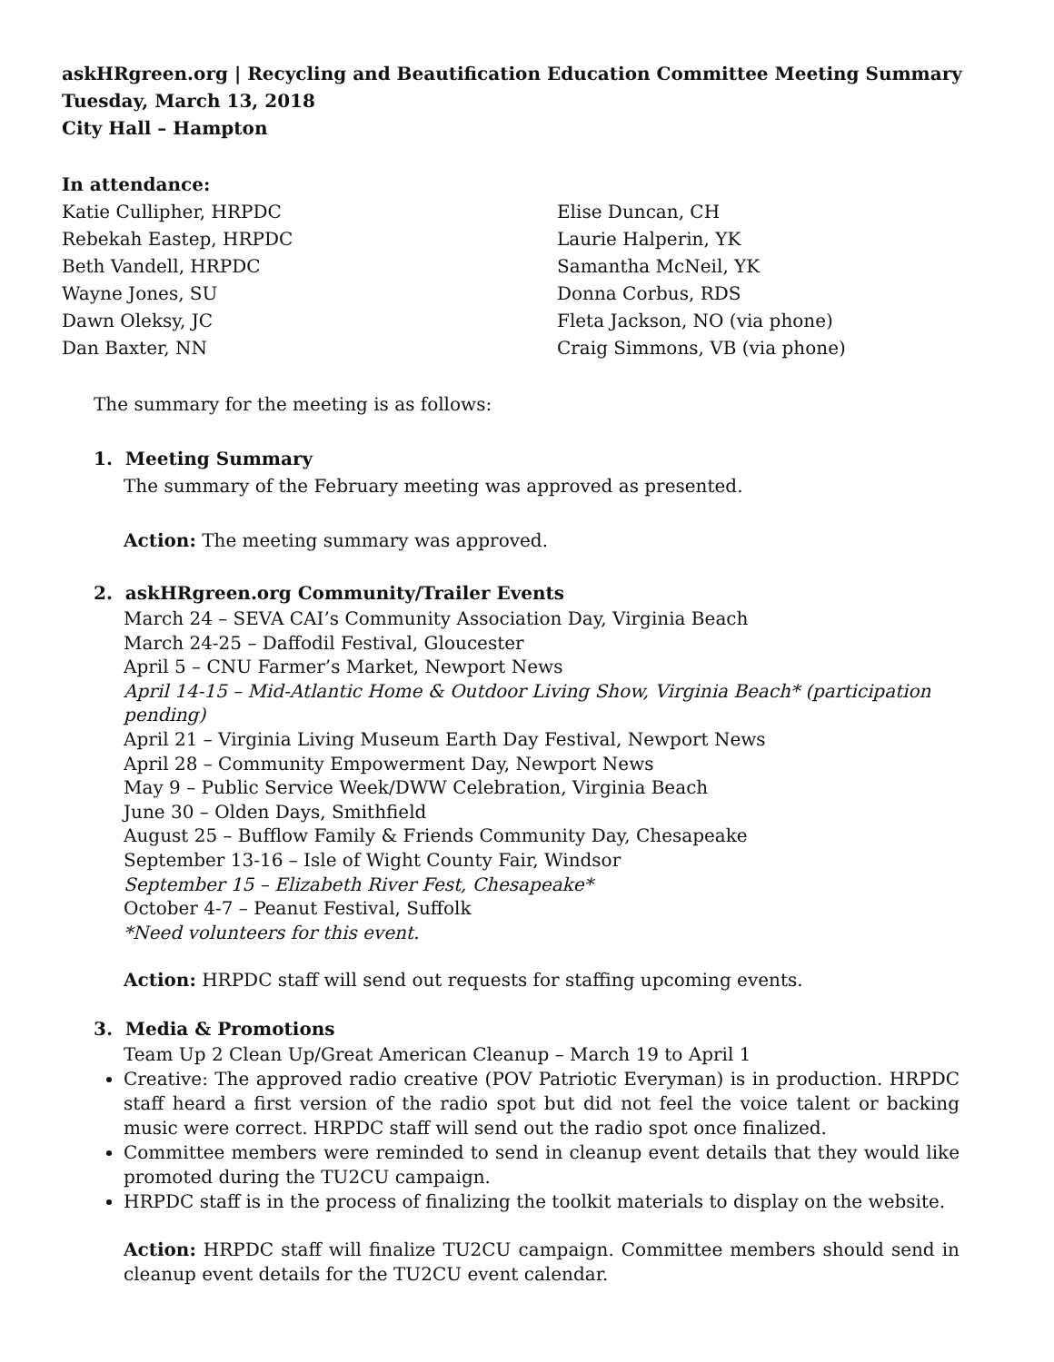askHRgreen.org | Recycling and Beautification Education Committee Meeting Summary
Tuesday, March 13, 2018
City Hall – Hampton
In attendance:
Katie Cullipher, HRPDC
Rebekah Eastep, HRPDC
Beth Vandell, HRPDC
Wayne Jones, SU
Dawn Oleksy, JC
Dan Baxter, NN
Elise Duncan, CH
Laurie Halperin, YK
Samantha McNeil, YK
Donna Corbus, RDS
Fleta Jackson, NO (via phone)
Craig Simmons, VB (via phone)
The summary for the meeting is as follows:
1. Meeting Summary
The summary of the February meeting was approved as presented.
Action: The meeting summary was approved.
2. askHRgreen.org Community/Trailer Events
March 24 – SEVA CAI’s Community Association Day, Virginia Beach
March 24-25 – Daffodil Festival, Gloucester
April 5 – CNU Farmer’s Market, Newport News
April 14-15 – Mid-Atlantic Home & Outdoor Living Show, Virginia Beach* (participation pending)
April 21 – Virginia Living Museum Earth Day Festival, Newport News
April 28 – Community Empowerment Day, Newport News
May 9 – Public Service Week/DWW Celebration, Virginia Beach
June 30 – Olden Days, Smithfield
August 25 – Bufflow Family & Friends Community Day, Chesapeake
September 13-16 – Isle of Wight County Fair, Windsor
September 15 – Elizabeth River Fest, Chesapeake*
October 4-7 – Peanut Festival, Suffolk
*Need volunteers for this event.
Action: HRPDC staff will send out requests for staffing upcoming events.
3. Media & Promotions
Team Up 2 Clean Up/Great American Cleanup – March 19 to April 1
Creative: The approved radio creative (POV Patriotic Everyman) is in production. HRPDC staff heard a first version of the radio spot but did not feel the voice talent or backing music were correct. HRPDC staff will send out the radio spot once finalized.
Committee members were reminded to send in cleanup event details that they would like promoted during the TU2CU campaign.
HRPDC staff is in the process of finalizing the toolkit materials to display on the website.
Action: HRPDC staff will finalize TU2CU campaign. Committee members should send in cleanup event details for the TU2CU event calendar.